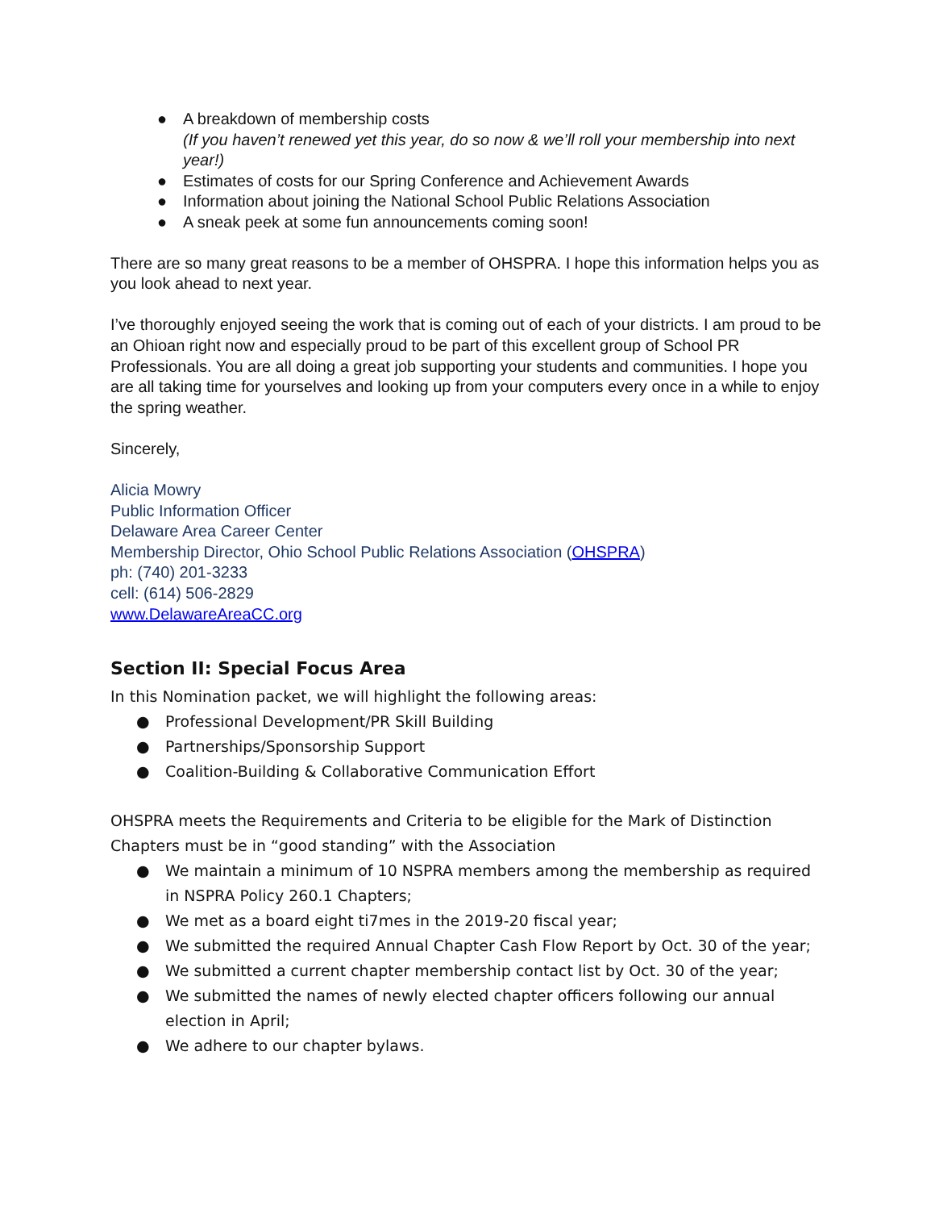● A breakdown of membership costs
(If you haven’t renewed yet this year, do so now & we’ll roll your membership into next year!)
● Estimates of costs for our Spring Conference and Achievement Awards
● Information about joining the National School Public Relations Association
● A sneak peek at some fun announcements coming soon!
There are so many great reasons to be a member of OHSPRA. I hope this information helps you as you look ahead to next year.
I’ve thoroughly enjoyed seeing the work that is coming out of each of your districts. I am proud to be an Ohioan right now and especially proud to be part of this excellent group of School PR Professionals. You are all doing a great job supporting your students and communities. I hope you are all taking time for yourselves and looking up from your computers every once in a while to enjoy the spring weather.
Sincerely,
Alicia Mowry
Public Information Officer
Delaware Area Career Center
Membership Director, Ohio School Public Relations Association (OHSPRA)
ph: (740) 201-3233
cell: (614) 506-2829
www.DelawareAreaCC.org
Section II: Special Focus Area
In this Nomination packet, we will highlight the following areas:
● Professional Development/PR Skill Building
● Partnerships/Sponsorship Support
● Coalition-Building & Collaborative Communication Effort
OHSPRA meets the Requirements and Criteria to be eligible for the Mark of Distinction
Chapters must be in “good standing” with the Association
● We maintain a minimum of 10 NSPRA members among the membership as required in NSPRA Policy 260.1 Chapters;
● We met as a board eight ti7mes in the 2019-20 fiscal year;
● We submitted the required Annual Chapter Cash Flow Report by Oct. 30 of the year;
● We submitted a current chapter membership contact list by Oct. 30 of the year;
● We submitted the names of newly elected chapter officers following our annual election in April;
● We adhere to our chapter bylaws.